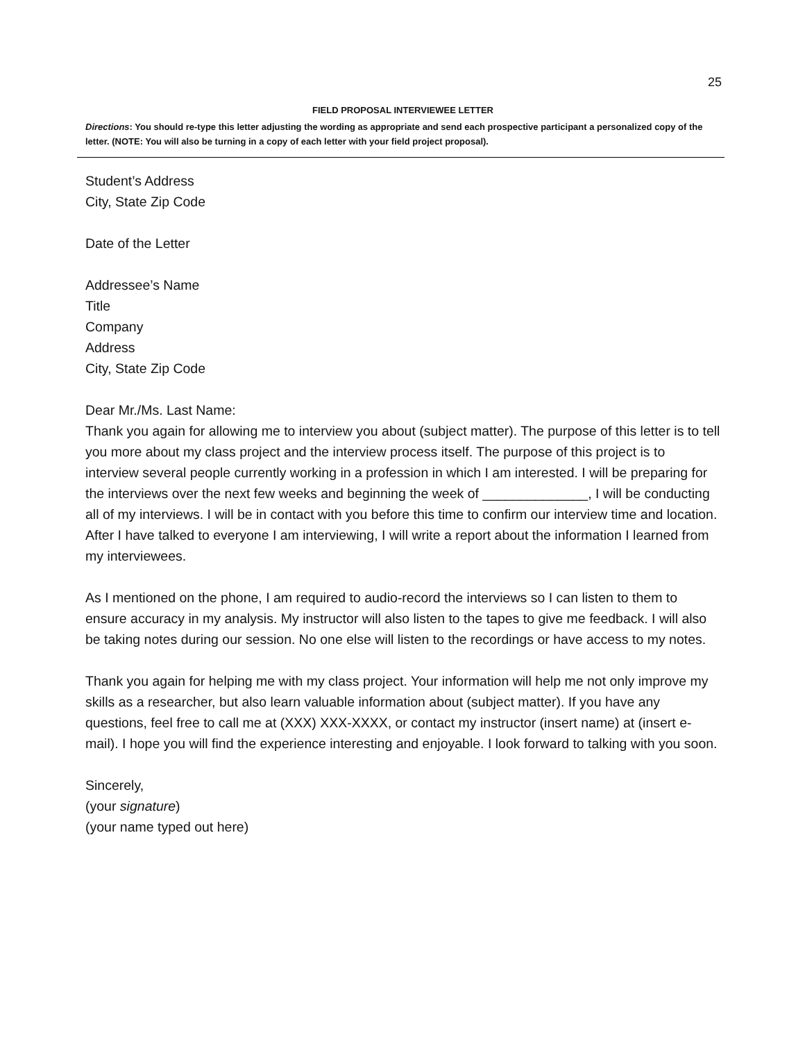25
FIELD PROPOSAL INTERVIEWEE LETTER
Directions: You should re-type this letter adjusting the wording as appropriate and send each prospective participant a personalized copy of the letter. (NOTE: You will also be turning in a copy of each letter with your field project proposal).
Student’s Address
City, State Zip Code
Date of the Letter
Addressee’s Name
Title
Company
Address
City, State Zip Code
Dear Mr./Ms. Last Name:
Thank you again for allowing me to interview you about (subject matter). The purpose of this letter is to tell you more about my class project and the interview process itself. The purpose of this project is to interview several people currently working in a profession in which I am interested. I will be preparing for the interviews over the next few weeks and beginning the week of ______________, I will be conducting all of my interviews. I will be in contact with you before this time to confirm our interview time and location. After I have talked to everyone I am interviewing, I will write a report about the information I learned from my interviewees.
As I mentioned on the phone, I am required to audio-record the interviews so I can listen to them to ensure accuracy in my analysis. My instructor will also listen to the tapes to give me feedback. I will also be taking notes during our session. No one else will listen to the recordings or have access to my notes.
Thank you again for helping me with my class project. Your information will help me not only improve my skills as a researcher, but also learn valuable information about (subject matter). If you have any questions, feel free to call me at (XXX) XXX-XXXX, or contact my instructor (insert name) at (insert e-mail). I hope you will find the experience interesting and enjoyable. I look forward to talking with you soon.
Sincerely,
(your signature)
(your name typed out here)